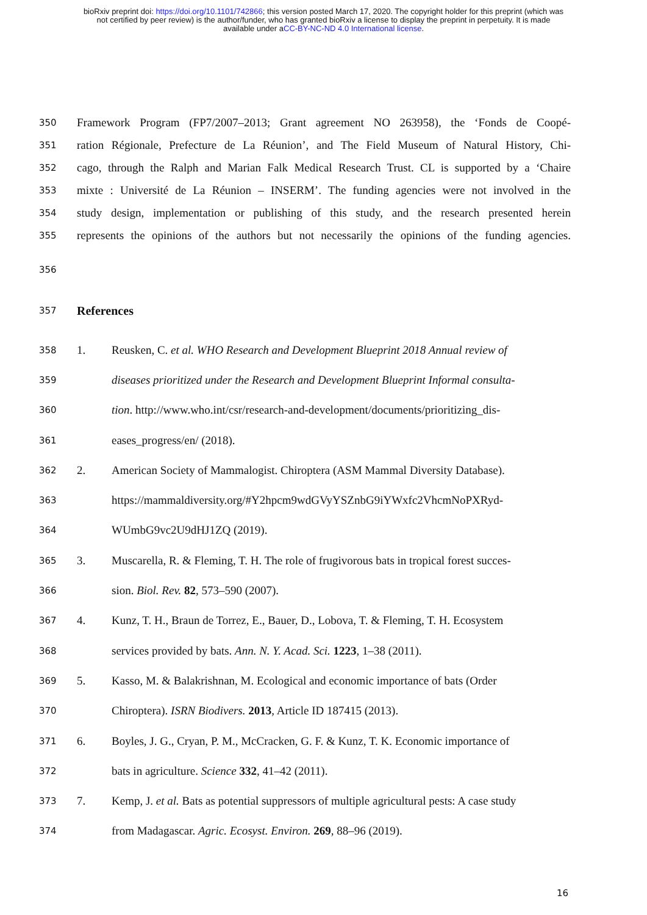bioRxiv preprint doi: https://doi.org/10.1101/742866; this version posted March 17, 2020. The copyright holder for this preprint (which was
not certified by peer review) is the author/funder, who has granted bioRxiv a license to display the preprint in perpetuity. It is made
available under aCC-BY-NC-ND 4.0 International license.
350 Framework Program (FP7/2007–2013; Grant agreement NO 263958), the ‘Fonds de Coopé-
351 ration Régionale, Prefecture de La Réunion’, and The Field Museum of Natural History, Chi-
352 cago, through the Ralph and Marian Falk Medical Research Trust. CL is supported by a ‘Chaire
353 mixte : Université de La Réunion – INSERM’. The funding agencies were not involved in the
354 study design, implementation or publishing of this study, and the research presented herein
355 represents the opinions of the authors but not necessarily the opinions of the funding agencies.
356
357 References
358 1. Reusken, C. et al. WHO Research and Development Blueprint 2018 Annual review of
359 diseases prioritized under the Research and Development Blueprint Informal consulta-
360 tion. http://www.who.int/csr/research-and-development/documents/prioritizing_dis-
361 eases_progress/en/ (2018).
362 2. American Society of Mammalogist. Chiroptera (ASM Mammal Diversity Database).
363 https://mammaldiversity.org/#Y2hpcm9wdGVyYSZnbG9iYWxfc2VhcmNoPXRyd-
364 WUmbG9vc2U9dHJ1ZQ (2019).
365 3. Muscarella, R. & Fleming, T. H. The role of frugivorous bats in tropical forest succes-
366 sion. Biol. Rev. 82, 573–590 (2007).
367 4. Kunz, T. H., Braun de Torrez, E., Bauer, D., Lobova, T. & Fleming, T. H. Ecosystem
368 services provided by bats. Ann. N. Y. Acad. Sci. 1223, 1–38 (2011).
369 5. Kasso, M. & Balakrishnan, M. Ecological and economic importance of bats (Order
370 Chiroptera). ISRN Biodivers. 2013, Article ID 187415 (2013).
371 6. Boyles, J. G., Cryan, P. M., McCracken, G. F. & Kunz, T. K. Economic importance of
372 bats in agriculture. Science 332, 41–42 (2011).
373 7. Kemp, J. et al. Bats as potential suppressors of multiple agricultural pests: A case study
374 from Madagascar. Agric. Ecosyst. Environ. 269, 88–96 (2019).
16